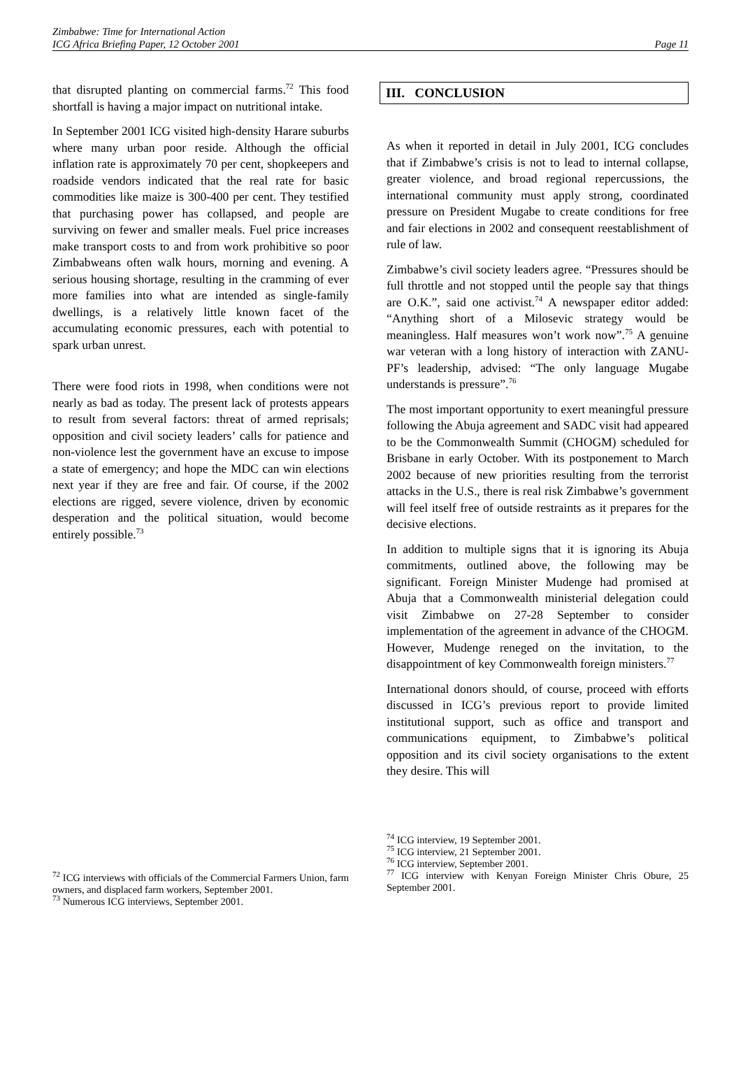Zimbabwe: Time for International Action
ICG Africa Briefing Paper, 12 October 2001
Page 11
that disrupted planting on commercial farms.<sup>72</sup> This food shortfall is having a major impact on nutritional intake.
In September 2001 ICG visited high-density Harare suburbs where many urban poor reside. Although the official inflation rate is approximately 70 per cent, shopkeepers and roadside vendors indicated that the real rate for basic commodities like maize is 300-400 per cent. They testified that purchasing power has collapsed, and people are surviving on fewer and smaller meals. Fuel price increases make transport costs to and from work prohibitive so poor Zimbabweans often walk hours, morning and evening. A serious housing shortage, resulting in the cramming of ever more families into what are intended as single-family dwellings, is a relatively little known facet of the accumulating economic pressures, each with potential to spark urban unrest.
There were food riots in 1998, when conditions were not nearly as bad as today. The present lack of protests appears to result from several factors: threat of armed reprisals; opposition and civil society leaders’ calls for patience and non-violence lest the government have an excuse to impose a state of emergency; and hope the MDC can win elections next year if they are free and fair. Of course, if the 2002 elections are rigged, severe violence, driven by economic desperation and the political situation, would become entirely possible.<sup>73</sup>
<sup>72</sup> ICG interviews with officials of the Commercial Farmers Union, farm owners, and displaced farm workers, September 2001.
<sup>73</sup> Numerous ICG interviews, September 2001.
III. CONCLUSION
As when it reported in detail in July 2001, ICG concludes that if Zimbabwe’s crisis is not to lead to internal collapse, greater violence, and broad regional repercussions, the international community must apply strong, coordinated pressure on President Mugabe to create conditions for free and fair elections in 2002 and consequent reestablishment of rule of law.
Zimbabwe’s civil society leaders agree. “Pressures should be full throttle and not stopped until the people say that things are O.K.”, said one activist.<sup>74</sup> A newspaper editor added: “Anything short of a Milosevic strategy would be meaningless. Half measures won’t work now”.<sup>75</sup> A genuine war veteran with a long history of interaction with ZANU-PF’s leadership, advised: “The only language Mugabe understands is pressure”.<sup>76</sup>
The most important opportunity to exert meaningful pressure following the Abuja agreement and SADC visit had appeared to be the Commonwealth Summit (CHOGM) scheduled for Brisbane in early October. With its postponement to March 2002 because of new priorities resulting from the terrorist attacks in the U.S., there is real risk Zimbabwe’s government will feel itself free of outside restraints as it prepares for the decisive elections.
In addition to multiple signs that it is ignoring its Abuja commitments, outlined above, the following may be significant. Foreign Minister Mudenge had promised at Abuja that a Commonwealth ministerial delegation could visit Zimbabwe on 27-28 September to consider implementation of the agreement in advance of the CHOGM. However, Mudenge reneged on the invitation, to the disappointment of key Commonwealth foreign ministers.<sup>77</sup>
International donors should, of course, proceed with efforts discussed in ICG’s previous report to provide limited institutional support, such as office and transport and communications equipment, to Zimbabwe’s political opposition and its civil society organisations to the extent they desire. This will
<sup>74</sup> ICG interview, 19 September 2001.
<sup>75</sup> ICG interview, 21 September 2001.
<sup>76</sup> ICG interview, September 2001.
<sup>77</sup> ICG interview with Kenyan Foreign Minister Chris Obure, 25 September 2001.